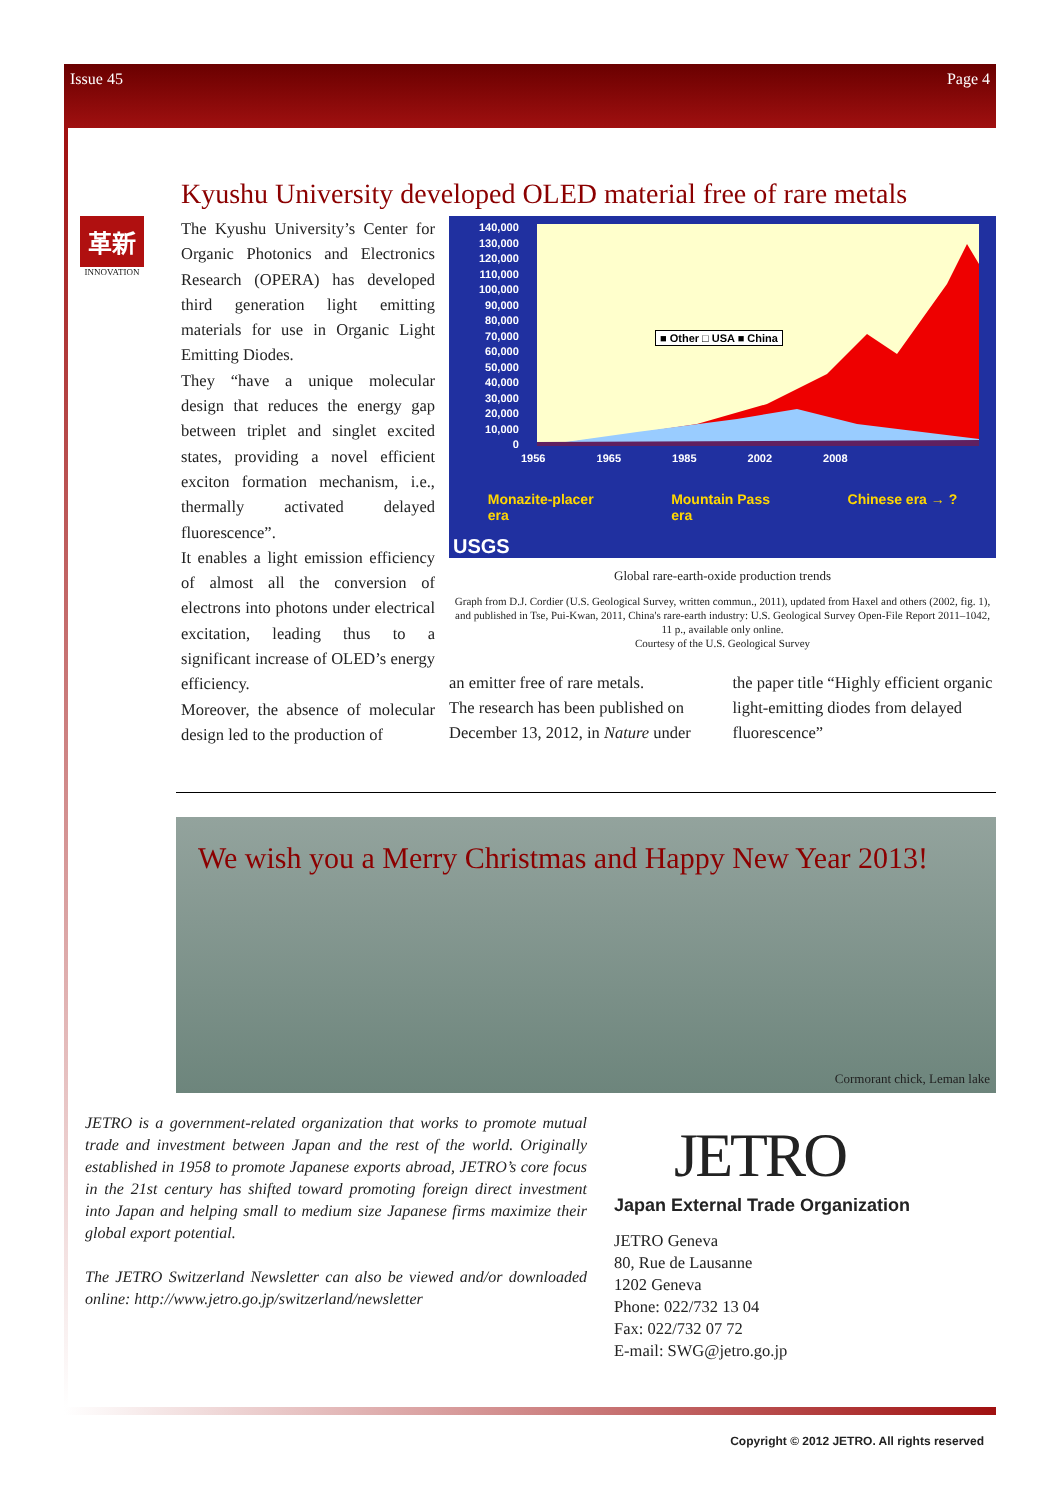Issue 45 Page 4
Kyushu University developed OLED material free of rare metals
革新
INNOVATION
The Kyushu University’s Center for Organic Photonics and Electronics Research (OPERA) has developed third generation light emitting materials for use in Organic Light Emitting Diodes.
They “have a unique molecular design that reduces the energy gap between triplet and singlet excited states, providing a novel efficient exciton formation mechanism, i.e., thermally activated delayed fluorescence”.
It enables a light emission efficiency of almost all the conversion of electrons into photons under electrical excitation, leading thus to a significant increase of OLED’s energy efficiency.
Moreover, the absence of molecular design led to the production of
140,000
130,000
120,000
110,000
100,000
90,000
80,000
70,000
60,000
50,000
40,000
30,000
20,000
10,000
0
■ Other □ USA ■ China
1956 1965 1985 2002 2008
Monazite-placer
era Mountain Pass
era Chinese era → ?
USGS
Global rare-earth-oxide production trends
Graph from D.J. Cordier (U.S. Geological Survey, written commun., 2011), updated from Haxel and others (2002, fig. 1), and published in Tse, Pui-Kwan, 2011, China's rare-earth industry: U.S. Geological Survey Open-File Report 2011–1042, 11 p., available only online.
Courtesy of the U.S. Geological Survey
an emitter free of rare metals.
The research has been published on December 13, 2012, in Nature under
the paper title “Highly efficient organic light-emitting diodes from delayed fluorescence”
We wish you a Merry Christmas and Happy New Year 2013!
Cormorant chick, Leman lake
JETRO is a government-related organization that works to promote mutual trade and investment between Japan and the rest of the world. Originally established in 1958 to promote Japanese exports abroad, JETRO’s core focus in the 21st century has shifted toward promoting foreign direct investment into Japan and helping small to medium size Japanese firms maximize their global export potential.
The JETRO Switzerland Newsletter can also be viewed and/or downloaded online: http://www.jetro.go.jp/switzerland/newsletter
JETRO
Japan External Trade Organization
JETRO Geneva
80, Rue de Lausanne
1202 Geneva
Phone: 022/732 13 04
Fax: 022/732 07 72
E-mail: SWG@jetro.go.jp
Copyright © 2012 JETRO. All rights reserved